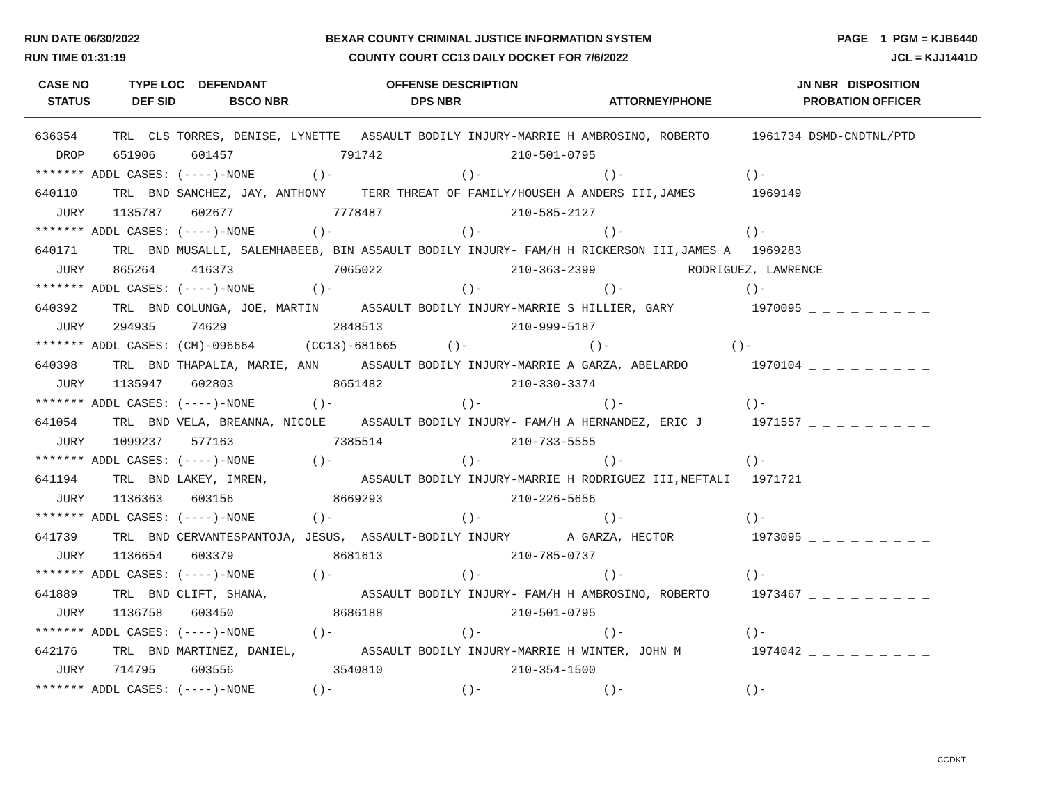RUN DATE 06/30/2022
RUN TIME 01:31:19
BEXAR COUNTY CRIMINAL JUSTICE INFORMATION SYSTEM
COUNTY COURT CC13 DAILY DOCKET FOR 7/6/2022
PAGE 1 PGM = KJB6440
JCL = KJJ1441D
| CASE NO STATUS | TYPE LOC DEF SID | DEFENDANT BSCO NBR | OFFENSE DESCRIPTION DPS NBR | ATTORNEY/PHONE | JN NBR DISPOSITION PROBATION OFFICER |
| --- | --- | --- | --- | --- | --- |
| 636354 TRL CLS TORRES, DENISE, LYNETTE ASSAULT BODILY INJURY-MARRIE H AMBROSINO, ROBERTO 1961734 DSMD-CNDTNL/PTD |
| DROP 651906 601457 791742 210-501-0795 |
| ******* ADDL CASES: (----)-NONE ()- ()- ()- ()- |
| 640110 TRL BND SANCHEZ, JAY, ANTHONY TERR THREAT OF FAMILY/HOUSEH A ANDERS III,JAMES 1969149 _ _ _ _ _ _ _ _ _ |
| JURY 1135787 602677 7778487 210-585-2127 |
| ******* ADDL CASES: (----)-NONE ()- ()- ()- ()- |
| 640171 TRL BND MUSALLI, SALEMHABEEB, BIN ASSAULT BODILY INJURY- FAM/H H RICKERSON III,JAMES A 1969283 _ _ _ _ _ _ _ _ _ |
| JURY 865264 416373 7065022 210-363-2399 RODRIGUEZ, LAWRENCE |
| ******* ADDL CASES: (----)-NONE ()- ()- ()- ()- |
| 640392 TRL BND COLUNGA, JOE, MARTIN ASSAULT BODILY INJURY-MARRIE S HILLIER, GARY 1970095 _ _ _ _ _ _ _ _ _ |
| JURY 294935 74629 2848513 210-999-5187 |
| ******* ADDL CASES: (CM)-096664 (CC13)-681665 ()- ()- ()- |
| 640398 TRL BND THAPALIA, MARIE, ANN ASSAULT BODILY INJURY-MARRIE A GARZA, ABELARDO 1970104 _ _ _ _ _ _ _ _ _ |
| JURY 1135947 602803 8651482 210-330-3374 |
| ******* ADDL CASES: (----)-NONE ()- ()- ()- ()- |
| 641054 TRL BND VELA, BREANNA, NICOLE ASSAULT BODILY INJURY- FAM/H A HERNANDEZ, ERIC J 1971557 _ _ _ _ _ _ _ _ _ |
| JURY 1099237 577163 7385514 210-733-5555 |
| ******* ADDL CASES: (----)-NONE ()- ()- ()- ()- |
| 641194 TRL BND LAKEY, IMREN, ASSAULT BODILY INJURY-MARRIE H RODRIGUEZ III,NEFTALI 1971721 _ _ _ _ _ _ _ _ _ |
| JURY 1136363 603156 8669293 210-226-5656 |
| ******* ADDL CASES: (----)-NONE ()- ()- ()- ()- |
| 641739 TRL BND CERVANTESPANTOJA, JESUS, ASSAULT-BODILY INJURY A GARZA, HECTOR 1973095 _ _ _ _ _ _ _ _ _ |
| JURY 1136654 603379 8681613 210-785-0737 |
| ******* ADDL CASES: (----)-NONE ()- ()- ()- ()- |
| 641889 TRL BND CLIFT, SHANA, ASSAULT BODILY INJURY- FAM/H H AMBROSINO, ROBERTO 1973467 _ _ _ _ _ _ _ _ _ |
| JURY 1136758 603450 8686188 210-501-0795 |
| ******* ADDL CASES: (----)-NONE ()- ()- ()- ()- |
| 642176 TRL BND MARTINEZ, DANIEL, ASSAULT BODILY INJURY-MARRIE H WINTER, JOHN M 1974042 _ _ _ _ _ _ _ _ _ |
| JURY 714795 603556 3540810 210-354-1500 |
| ******* ADDL CASES: (----)-NONE ()- ()- ()- ()- |
CCDKT